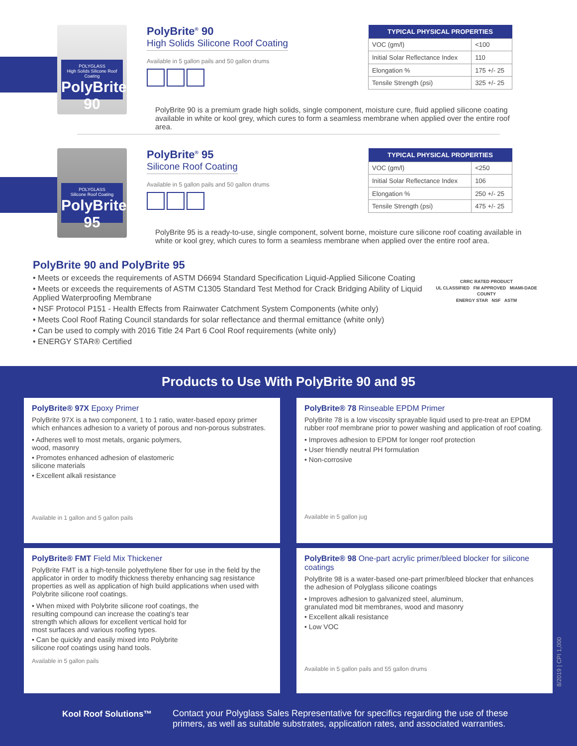POLYGLASS
High Solids Silicone Roof Coating
PolyBrite 90
PolyBrite<sup>®</sup> 90
High Solids Silicone Roof Coating
Available in 5 gallon pails and 50 gallon drums
| TYPICAL PHYSICAL PROPERTIES | |
| --- | --- |
| VOC (gm/l) | <100 |
| Initial Solar Reflectance Index | 110 |
| Elongation % | 175 +/- 25 |
| Tensile Strength (psi) | 325 +/- 25 |
PolyBrite 90 is a premium grade high solids, single component, moisture cure, fluid applied silicone coating available in white or kool grey, which cures to form a seamless membrane when applied over the entire roof area.
POLYGLASS
Silicone Roof Coating
PolyBrite 95
PolyBrite<sup>®</sup> 95
Silicone Roof Coating
Available in 5 gallon pails and 50 gallon drums
| TYPICAL PHYSICAL PROPERTIES | |
| --- | --- |
| VOC (gm/l) | <250 |
| Initial Solar Reflectance Index | 106 |
| Elongation % | 250 +/- 25 |
| Tensile Strength (psi) | 475 +/- 25 |
PolyBrite 95 is a ready-to-use, single component, solvent borne, moisture cure silicone roof coating available in white or kool grey, which cures to form a seamless membrane when applied over the entire roof area.
PolyBrite 90 and PolyBrite 95
• Meets or exceeds the requirements of ASTM D6694 Standard Specification Liquid-Applied Silicone Coating
• Meets or exceeds the requirements of ASTM C1305 Standard Test Method for Crack Bridging Ability of Liquid Applied Waterproofing Membrane
• NSF Protocol P151 - Health Effects from Rainwater Catchment System Components (white only)
• Meets Cool Roof Rating Council standards for solar reflectance and thermal emittance (white only)
• Can be used to comply with 2016 Title 24 Part 6 Cool Roof requirements (white only)
• ENERGY STAR® Certified
CRRC RATED PRODUCT
UL CLASSIFIED FM APPROVED MIAMI-DADE COUNTY
ENERGY STAR NSF ASTM
Products to Use With PolyBrite 90 and 95
PolyBrite® 97X Epoxy Primer
PolyBrite 97X is a two component, 1 to 1 ratio, water-based epoxy primer which enhances adhesion to a variety of porous and non-porous substrates.
• Adheres well to most metals, organic polymers, wood, masonry
• Promotes enhanced adhesion of elastomeric silicone materials
• Excellent alkali resistance
Available in 1 gallon and 5 gallon pails
PolyBrite® 78 Rinseable EPDM Primer
PolyBrite 78 is a low viscosity sprayable liquid used to pre-treat an EPDM rubber roof membrane prior to power washing and application of roof coating.
• Improves adhesion to EPDM for longer roof protection
• User friendly neutral PH formulation
• Non-corrosive
Available in 5 gallon jug
PolyBrite® FMT Field Mix Thickener
PolyBrite FMT is a high-tensile polyethylene fiber for use in the field by the applicator in order to modify thickness thereby enhancing sag resistance properties as well as application of high build applications when used with Polybrite silicone roof coatings.
• When mixed with Polybrite silicone roof coatings, the resulting compound can increase the coating's tear strength which allows for excellent vertical hold for most surfaces and various roofing types.
• Can be quickly and easily mixed into Polybrite silicone roof coatings using hand tools.
Available in 5 gallon pails
PolyBrite® 98 One-part acrylic primer/bleed blocker for silicone coatings
PolyBrite 98 is a water-based one-part primer/bleed blocker that enhances the adhesion of Polyglass silicone coatings
• Improves adhesion to galvanized steel, aluminum, granulated mod bit membranes, wood and masonry
• Excellent alkali resistance
• Low VOC
Available in 5 gallon pails and 55 gallon drums
Kool Roof Solutions™
Contact your Polyglass Sales Representative for specifics regarding the use of these primers, as well as suitable substrates, application rates, and associated warranties.
8/2019 | CPI 1,000